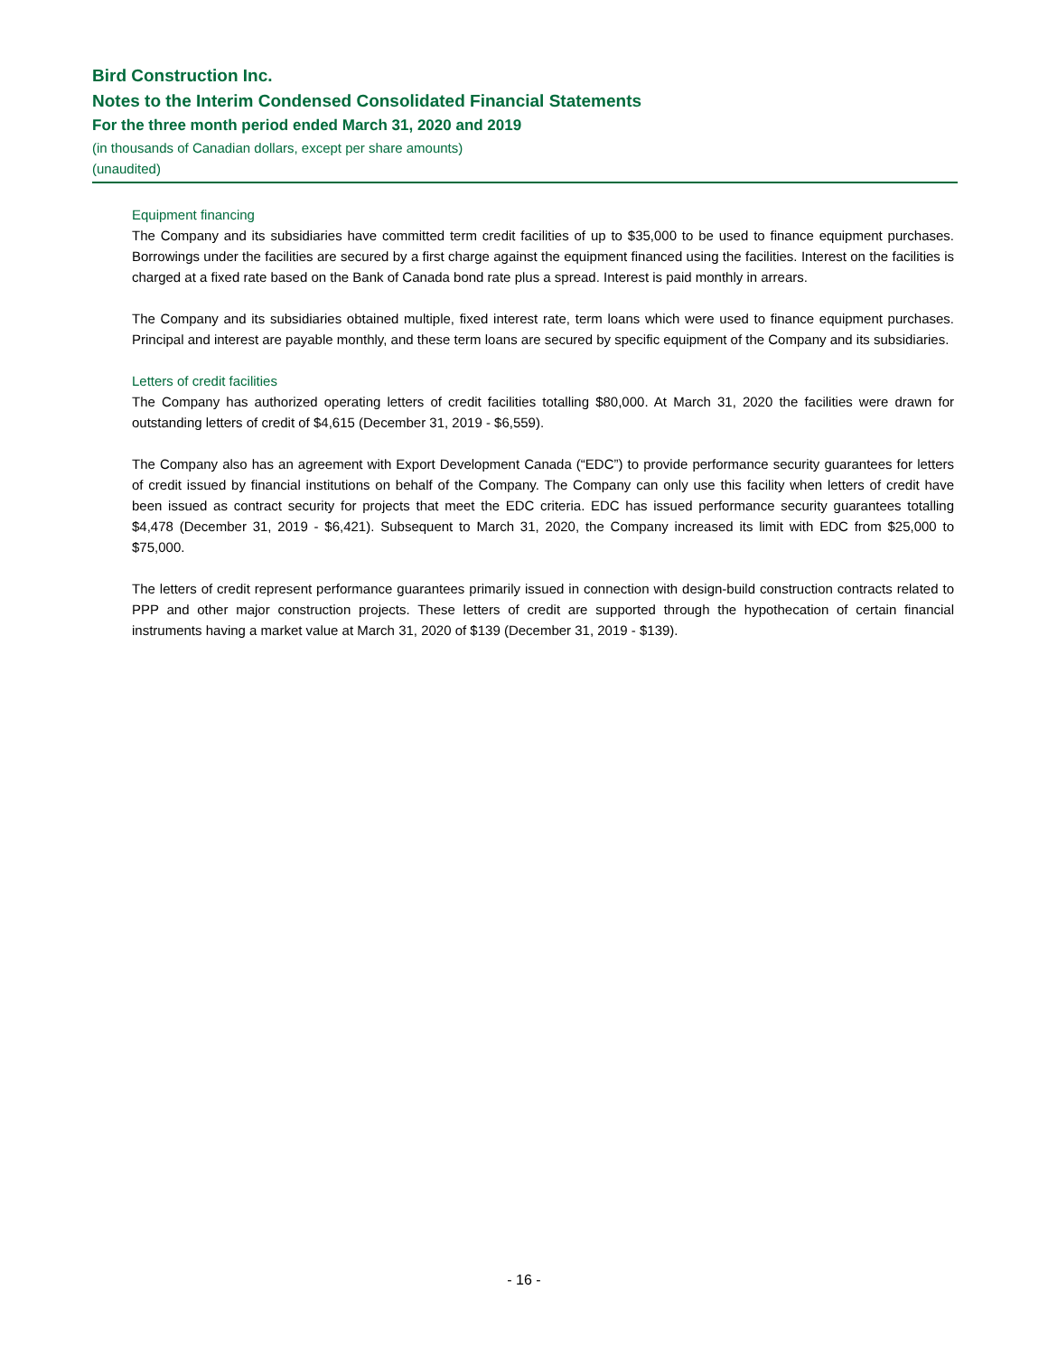Bird Construction Inc.
Notes to the Interim Condensed Consolidated Financial Statements
For the three month period ended March 31, 2020 and 2019
(in thousands of Canadian dollars, except per share amounts)
(unaudited)
Equipment financing
The Company and its subsidiaries have committed term credit facilities of up to $35,000 to be used to finance equipment purchases. Borrowings under the facilities are secured by a first charge against the equipment financed using the facilities. Interest on the facilities is charged at a fixed rate based on the Bank of Canada bond rate plus a spread. Interest is paid monthly in arrears.
The Company and its subsidiaries obtained multiple, fixed interest rate, term loans which were used to finance equipment purchases. Principal and interest are payable monthly, and these term loans are secured by specific equipment of the Company and its subsidiaries.
Letters of credit facilities
The Company has authorized operating letters of credit facilities totalling $80,000. At March 31, 2020 the facilities were drawn for outstanding letters of credit of $4,615 (December 31, 2019 - $6,559).
The Company also has an agreement with Export Development Canada (“EDC”) to provide performance security guarantees for letters of credit issued by financial institutions on behalf of the Company. The Company can only use this facility when letters of credit have been issued as contract security for projects that meet the EDC criteria. EDC has issued performance security guarantees totalling $4,478 (December 31, 2019 - $6,421). Subsequent to March 31, 2020, the Company increased its limit with EDC from $25,000 to $75,000.
The letters of credit represent performance guarantees primarily issued in connection with design-build construction contracts related to PPP and other major construction projects. These letters of credit are supported through the hypothecation of certain financial instruments having a market value at March 31, 2020 of $139 (December 31, 2019 - $139).
- 16 -